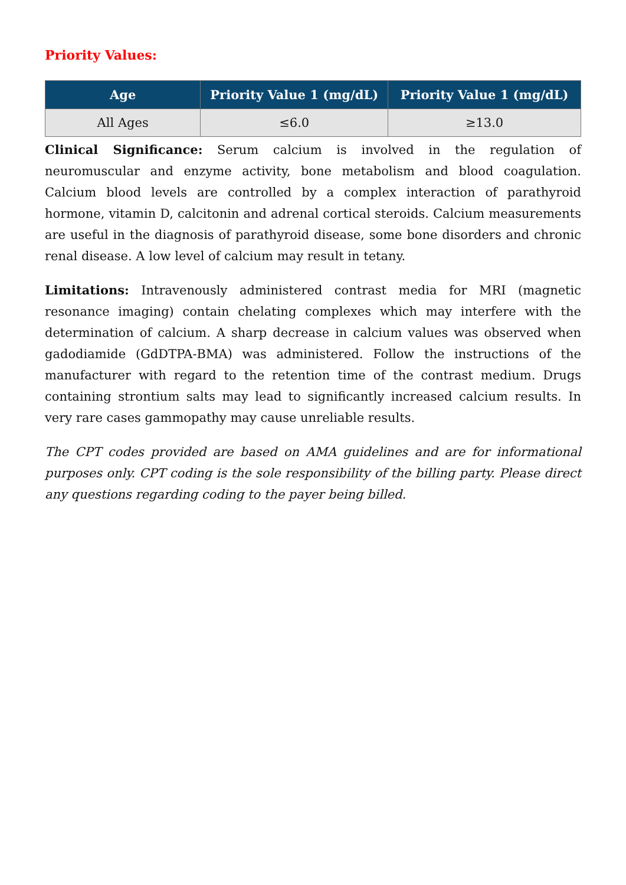Priority Values:
| Age | Priority Value 1 (mg/dL) | Priority Value 1 (mg/dL) |
| --- | --- | --- |
| All Ages | ≤6.0 | ≥13.0 |
Clinical Significance: Serum calcium is involved in the regulation of neuromuscular and enzyme activity, bone metabolism and blood coagulation. Calcium blood levels are controlled by a complex interaction of parathyroid hormone, vitamin D, calcitonin and adrenal cortical steroids. Calcium measurements are useful in the diagnosis of parathyroid disease, some bone disorders and chronic renal disease. A low level of calcium may result in tetany.
Limitations: Intravenously administered contrast media for MRI (magnetic resonance imaging) contain chelating complexes which may interfere with the determination of calcium. A sharp decrease in calcium values was observed when gadodiamide (GdDTPA-BMA) was administered. Follow the instructions of the manufacturer with regard to the retention time of the contrast medium. Drugs containing strontium salts may lead to significantly increased calcium results. In very rare cases gammopathy may cause unreliable results.
The CPT codes provided are based on AMA guidelines and are for informational purposes only. CPT coding is the sole responsibility of the billing party. Please direct any questions regarding coding to the payer being billed.